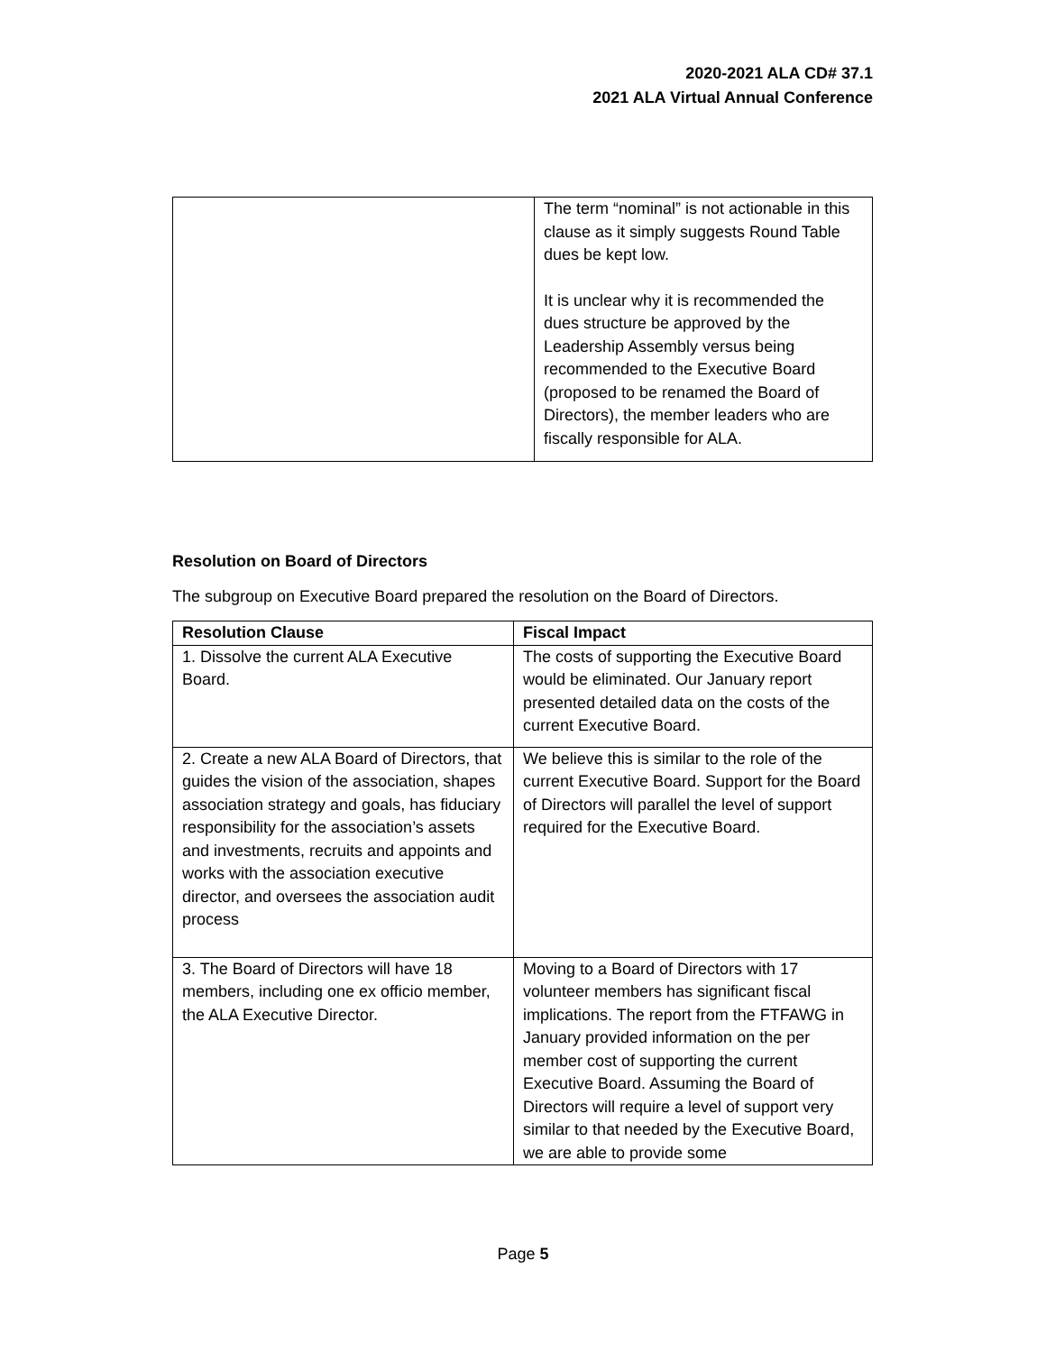2020-2021 ALA CD# 37.1
2021 ALA Virtual Annual Conference
| | The term “nominal” is not actionable in this clause as it simply suggests Round Table dues be kept low. It is unclear why it is recommended the dues structure be approved by the Leadership Assembly versus being recommended to the Executive Board (proposed to be renamed the Board of Directors), the member leaders who are fiscally responsible for ALA. |
Resolution on Board of Directors
The subgroup on Executive Board prepared the resolution on the Board of Directors.
| Resolution Clause | Fiscal Impact |
| --- | --- |
| 1. Dissolve the current ALA Executive Board. | The costs of supporting the Executive Board would be eliminated. Our January report presented detailed data on the costs of the current Executive Board. |
| 2. Create a new ALA Board of Directors, that guides the vision of the association, shapes association strategy and goals, has fiduciary responsibility for the association’s assets and investments, recruits and appoints and works with the association executive director, and oversees the association audit process | We believe this is similar to the role of the current Executive Board. Support for the Board of Directors will parallel the level of support required for the Executive Board. |
| 3. The Board of Directors will have 18 members, including one ex officio member, the ALA Executive Director. | Moving to a Board of Directors with 17 volunteer members has significant fiscal implications. The report from the FTFAWG in January provided information on the per member cost of supporting the current Executive Board. Assuming the Board of Directors will require a level of support very similar to that needed by the Executive Board, we are able to provide some |
Page 5